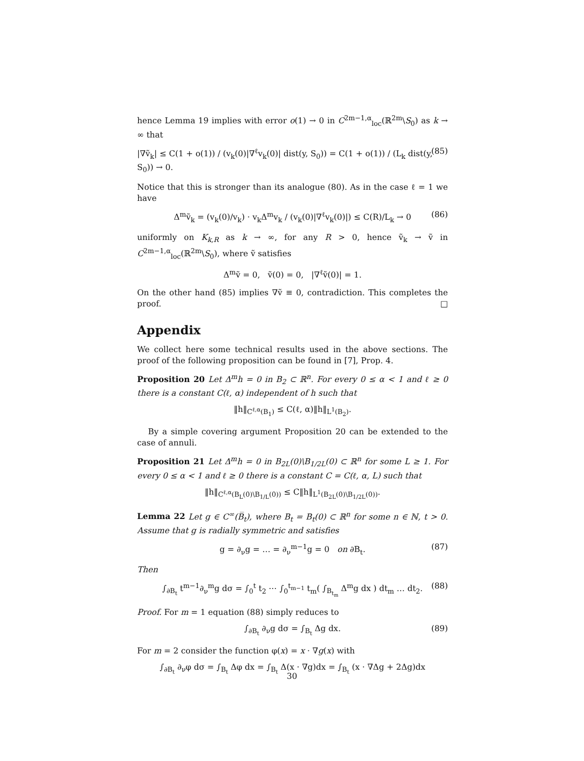hence Lemma 19 implies with error o(1) → 0 in C<sup>2m−1,α</sup><sub>loc</sub>(ℝ<sup>2m</sup>\S<sub>0</sub>) as k → ∞ that
|∇ṽ<sub>k</sub>| ≤ C(1 + o(1)) / (v<sub>k</sub>(0)|∇<sup>ℓ</sup>v<sub>k</sub>(0)| dist(y, S<sub>0</sub>)) = C(1 + o(1)) / (L<sub>k</sub> dist(y, S<sub>0</sub>)) → 0. (85)
Notice that this is stronger than its analogue (80). As in the case ℓ = 1 we have
Δ<sup>m</sup>ṽ<sub>k</sub> = (v<sub>k</sub>(0)/v<sub>k</sub>) · v<sub>k</sub>Δ<sup>m</sup>v<sub>k</sub> / (v<sub>k</sub>(0)|∇<sup>ℓ</sup>v<sub>k</sub>(0)|) ≤ C(R)/L<sub>k</sub> → 0 (86)
uniformly on K<sub>k,R</sub> as k → ∞, for any R > 0, hence ṽ<sub>k</sub> → ṽ in C<sup>2m−1,α</sup><sub>loc</sub>(ℝ<sup>2m</sup>\S<sub>0</sub>), where ṽ satisfies
Δ<sup>m</sup>ṽ = 0, ṽ(0) = 0, |∇<sup>ℓ</sup>ṽ(0)| = 1.
On the other hand (85) implies ∇ṽ ≡ 0, contradiction. This completes the proof. □
Appendix
We collect here some technical results used in the above sections. The proof of the following proposition can be found in [7], Prop. 4.
Proposition 20 Let Δ<sup>m</sup>h = 0 in B<sub>2</sub> ⊂ ℝ<sup>n</sup>. For every 0 ≤ α < 1 and ℓ ≥ 0 there is a constant C(ℓ, α) independent of h such that
‖h‖<sub>C<sup>ℓ,α</sup>(B<sub>1</sub>)</sub> ≤ C(ℓ, α)‖h‖<sub>L<sup>1</sup>(B<sub>2</sub>)</sub>.
By a simple covering argument Proposition 20 can be extended to the case of annuli.
Proposition 21 Let Δ<sup>m</sup>h = 0 in B<sub>2L</sub>(0)\B<sub>1/2L</sub>(0) ⊂ ℝ<sup>n</sup> for some L ≥ 1. For every 0 ≤ α < 1 and ℓ ≥ 0 there is a constant C = C(ℓ, α, L) such that
‖h‖<sub>C<sup>ℓ,α</sup>(B<sub>L</sub>(0)\B<sub>1/L</sub>(0))</sub> ≤ C‖h‖<sub>L<sup>1</sup>(B<sub>2L</sub>(0)\B<sub>1/2L</sub>(0))</sub>.
Lemma 22 Let g ∈ C<sup>∞</sup>(B̅<sub>t</sub>), where B<sub>t</sub> = B<sub>t</sub>(0) ⊂ ℝ<sup>n</sup> for some n ∈ ℕ, t > 0. Assume that g is radially symmetric and satisfies
g = ∂<sub>ν</sub>g = … = ∂<sub>ν</sub><sup>m−1</sup>g = 0 on ∂B<sub>t</sub>. (87)
Then
∫<sub>∂B<sub>t</sub></sub> t<sup>m−1</sup>∂<sub>ν</sub><sup>m</sup>g dσ = ∫<sub>0</sub><sup>t</sup> t<sub>2</sub> ⋯ ∫<sub>0</sub><sup>t<sub>m−1</sub></sup> t<sub>m</sub>( ∫<sub>B<sub>t<sub>m</sub></sub></sub> Δ<sup>m</sup>g dx ) dt<sub>m</sub> … dt<sub>2</sub>. (88)
Proof. For m = 1 equation (88) simply reduces to
∫<sub>∂B<sub>t</sub></sub> ∂<sub>ν</sub>g dσ = ∫<sub>B<sub>t</sub></sub> Δg dx. (89)
For m = 2 consider the function φ(x) = x · ∇g(x) with
∫<sub>∂B<sub>t</sub></sub> ∂<sub>ν</sub>φ dσ = ∫<sub>B<sub>t</sub></sub> Δφ dx = ∫<sub>B<sub>t</sub></sub> Δ(x · ∇g)dx = ∫<sub>B<sub>t</sub></sub> (x · ∇Δg + 2Δg)dx
30